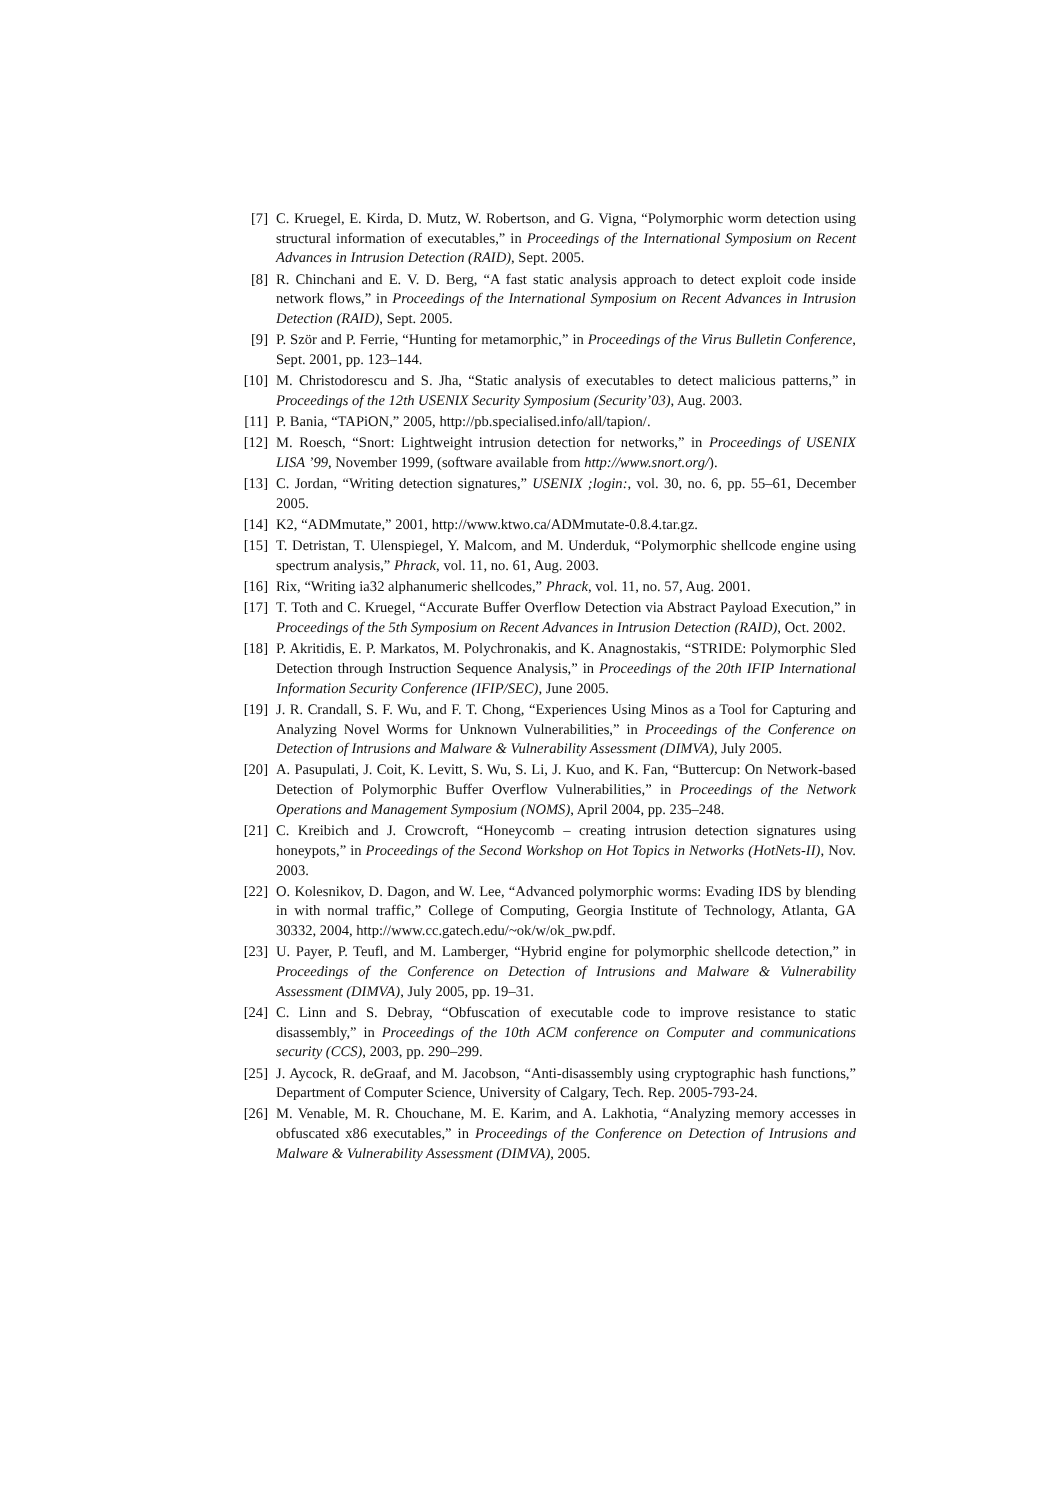[7] C. Kruegel, E. Kirda, D. Mutz, W. Robertson, and G. Vigna, “Polymorphic worm detection using structural information of executables,” in Proceedings of the International Symposium on Recent Advances in Intrusion Detection (RAID), Sept. 2005.
[8] R. Chinchani and E. V. D. Berg, “A fast static analysis approach to detect exploit code inside network flows,” in Proceedings of the International Symposium on Recent Advances in Intrusion Detection (RAID), Sept. 2005.
[9] P. Ször and P. Ferrie, “Hunting for metamorphic,” in Proceedings of the Virus Bulletin Conference, Sept. 2001, pp. 123–144.
[10] M. Christodorescu and S. Jha, “Static analysis of executables to detect malicious patterns,” in Proceedings of the 12th USENIX Security Symposium (Security’03), Aug. 2003.
[11] P. Bania, “TAPiON,” 2005, http://pb.specialised.info/all/tapion/.
[12] M. Roesch, “Snort: Lightweight intrusion detection for networks,” in Proceedings of USENIX LISA ’99, November 1999, (software available from http://www.snort.org/).
[13] C. Jordan, “Writing detection signatures,” USENIX ;login:, vol. 30, no. 6, pp. 55–61, December 2005.
[14] K2, “ADMmutate,” 2001, http://www.ktwo.ca/ADMmutate-0.8.4.tar.gz.
[15] T. Detristan, T. Ulenspiegel, Y. Malcom, and M. Underduk, “Polymorphic shellcode engine using spectrum analysis,” Phrack, vol. 11, no. 61, Aug. 2003.
[16] Rix, “Writing ia32 alphanumeric shellcodes,” Phrack, vol. 11, no. 57, Aug. 2001.
[17] T. Toth and C. Kruegel, “Accurate Buffer Overflow Detection via Abstract Payload Execution,” in Proceedings of the 5th Symposium on Recent Advances in Intrusion Detection (RAID), Oct. 2002.
[18] P. Akritidis, E. P. Markatos, M. Polychronakis, and K. Anagnostakis, “STRIDE: Polymorphic Sled Detection through Instruction Sequence Analysis,” in Proceedings of the 20th IFIP International Information Security Conference (IFIP/SEC), June 2005.
[19] J. R. Crandall, S. F. Wu, and F. T. Chong, “Experiences Using Minos as a Tool for Capturing and Analyzing Novel Worms for Unknown Vulnerabilities,” in Proceedings of the Conference on Detection of Intrusions and Malware & Vulnerability Assessment (DIMVA), July 2005.
[20] A. Pasupulati, J. Coit, K. Levitt, S. Wu, S. Li, J. Kuo, and K. Fan, “Buttercup: On Network-based Detection of Polymorphic Buffer Overflow Vulnerabilities,” in Proceedings of the Network Operations and Management Symposium (NOMS), April 2004, pp. 235–248.
[21] C. Kreibich and J. Crowcroft, “Honeycomb – creating intrusion detection signatures using honeypots,” in Proceedings of the Second Workshop on Hot Topics in Networks (HotNets-II), Nov. 2003.
[22] O. Kolesnikov, D. Dagon, and W. Lee, “Advanced polymorphic worms: Evading IDS by blending in with normal traffic,” College of Computing, Georgia Institute of Technology, Atlanta, GA 30332, 2004, http://www.cc.gatech.edu/~ok/w/ok_pw.pdf.
[23] U. Payer, P. Teufl, and M. Lamberger, “Hybrid engine for polymorphic shellcode detection,” in Proceedings of the Conference on Detection of Intrusions and Malware & Vulnerability Assessment (DIMVA), July 2005, pp. 19–31.
[24] C. Linn and S. Debray, “Obfuscation of executable code to improve resistance to static disassembly,” in Proceedings of the 10th ACM conference on Computer and communications security (CCS), 2003, pp. 290–299.
[25] J. Aycock, R. deGraaf, and M. Jacobson, “Anti-disassembly using cryptographic hash functions,” Department of Computer Science, University of Calgary, Tech. Rep. 2005-793-24.
[26] M. Venable, M. R. Chouchane, M. E. Karim, and A. Lakhotia, “Analyzing memory accesses in obfuscated x86 executables,” in Proceedings of the Conference on Detection of Intrusions and Malware & Vulnerability Assessment (DIMVA), 2005.